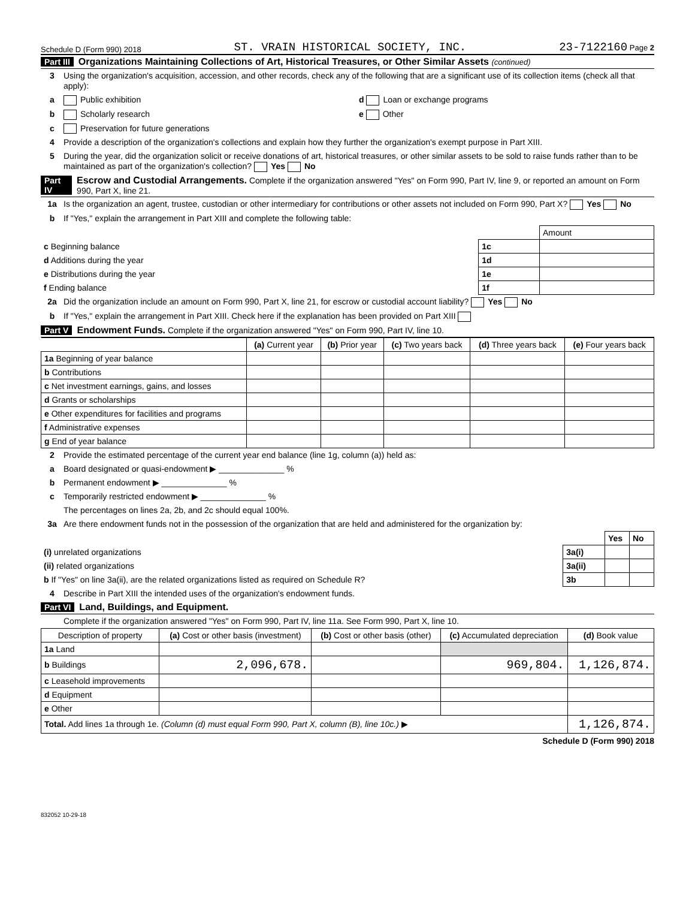Schedule D (Form 990) 2018 ST. VRAIN HISTORICAL SOCIETY, INC. 23-7122160 Page 2
Part III Organizations Maintaining Collections of Art, Historical Treasures, or Other Similar Assets (continued)
3 Using the organization's acquisition, accession, and other records, check any of the following that are a significant use of its collection items (check all that apply):
a Public exhibition d Loan or exchange programs
b Scholarly research e Other
c Preservation for future generations
4 Provide a description of the organization's collections and explain how they further the organization's exempt purpose in Part XIII.
5 During the year, did the organization solicit or receive donations of art, historical treasures, or other similar assets to be sold to raise funds rather than to be maintained as part of the organization's collection? Yes No
Part IV Escrow and Custodial Arrangements. Complete if the organization answered "Yes" on Form 990, Part IV, line 9, or reported an amount on Form 990, Part X, line 21.
1a Is the organization an agent, trustee, custodian or other intermediary for contributions or other assets not included on Form 990, Part X? Yes No
b If "Yes," explain the arrangement in Part XIII and complete the following table:
| | | Amount |
| c Beginning balance | 1c | |
| d Additions during the year | 1d | |
| e Distributions during the year | 1e | |
| f Ending balance | 1f | |
2a Did the organization include an amount on Form 990, Part X, line 21, for escrow or custodial account liability? Yes No
b If "Yes," explain the arrangement in Part XIII. Check here if the explanation has been provided on Part XIII
Part V Endowment Funds. Complete if the organization answered "Yes" on Form 990, Part IV, line 10.
| | (a) Current year | (b) Prior year | (c) Two years back | (d) Three years back | (e) Four years back |
| --- | --- | --- | --- | --- | --- |
| 1a Beginning of year balance | | | | | |
| b Contributions | | | | | |
| c Net investment earnings, gains, and losses | | | | | |
| d Grants or scholarships | | | | | |
| e Other expenditures for facilities and programs | | | | | |
| f Administrative expenses | | | | | |
| g End of year balance | | | | | |
2 Provide the estimated percentage of the current year end balance (line 1g, column (a)) held as:
a Board designated or quasi-endowment ▶ ______________ %
b Permanent endowment ▶ ______________ %
c Temporarily restricted endowment ▶ ______________ %
The percentages on lines 2a, 2b, and 2c should equal 100%.
3a Are there endowment funds not in the possession of the organization that are held and administered for the organization by:
| | | Yes | No |
| (i) unrelated organizations | 3a(i) | | |
| (ii) related organizations | 3a(ii) | | |
| b If "Yes" on line 3a(ii), are the related organizations listed as required on Schedule R? | 3b | | |
4 Describe in Part XIII the intended uses of the organization's endowment funds.
Part VI Land, Buildings, and Equipment.
Complete if the organization answered "Yes" on Form 990, Part IV, line 11a. See Form 990, Part X, line 10.
| Description of property | (a) Cost or other basis (investment) | (b) Cost or other basis (other) | (c) Accumulated depreciation | (d) Book value |
| --- | --- | --- | --- | --- |
| 1a Land | | | | |
| b Buildings | 2,096,678. | | 969,804. | 1,126,874. |
| c Leasehold improvements | | | | |
| d Equipment | | | | |
| e Other | | | | |
| Total. Add lines 1a through 1e. (Column (d) must equal Form 990, Part X, column (B), line 10c.) ▶ | | | | 1,126,874. |
Schedule D (Form 990) 2018
832052 10-29-18